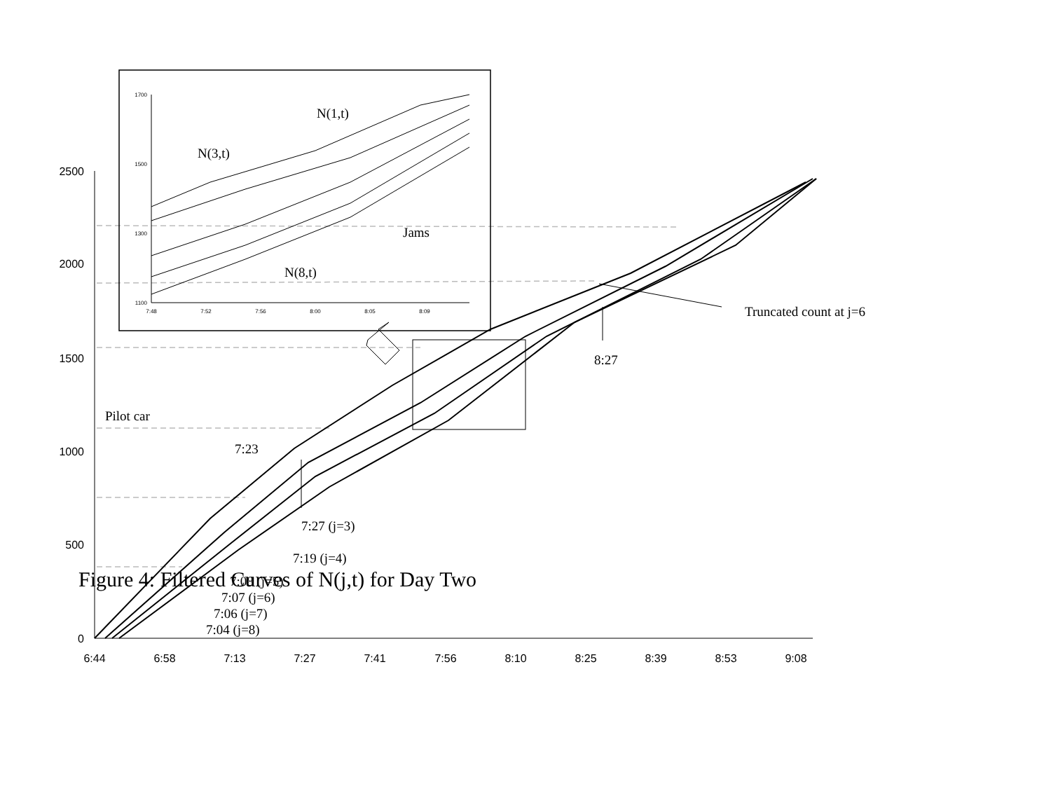2500
2000
1500
1000
500
0
6:44
6:58
7:13
7:27
7:41
7:56
8:10
8:25
8:39
8:53
9:08
1700
1500
1300
1100
7:48
7:52
7:56
8:00
8:05
8:09
N(1,t)
N(3,t)
Jams
N(8,t)
Truncated count at j=6
8:27
Pilot car
7:23
7:27 (j=3)
7:19 (j=4)
7:08 (j=5)
7:07 (j=6)
7:06 (j=7)
7:04 (j=8)
Figure 4: Filtered Curves of N(j,t) for Day Two